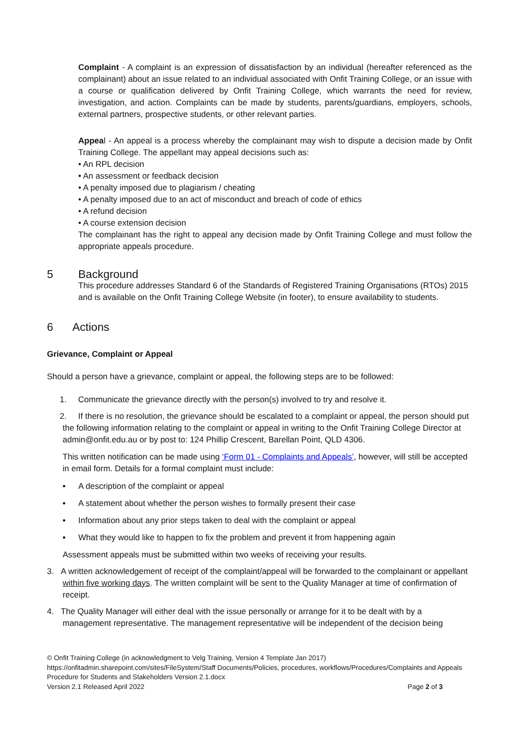Complaint - A complaint is an expression of dissatisfaction by an individual (hereafter referenced as the complainant) about an issue related to an individual associated with Onfit Training College, or an issue with a course or qualification delivered by Onfit Training College, which warrants the need for review, investigation, and action. Complaints can be made by students, parents/guardians, employers, schools, external partners, prospective students, or other relevant parties.
Appeal - An appeal is a process whereby the complainant may wish to dispute a decision made by Onfit Training College. The appellant may appeal decisions such as:
• An RPL decision
• An assessment or feedback decision
• A penalty imposed due to plagiarism / cheating
• A penalty imposed due to an act of misconduct and breach of code of ethics
• A refund decision
• A course extension decision
The complainant has the right to appeal any decision made by Onfit Training College and must follow the appropriate appeals procedure.
5 Background
This procedure addresses Standard 6 of the Standards of Registered Training Organisations (RTOs) 2015 and is available on the Onfit Training College Website (in footer), to ensure availability to students.
6 Actions
Grievance, Complaint or Appeal
Should a person have a grievance, complaint or appeal, the following steps are to be followed:
1. Communicate the grievance directly with the person(s) involved to try and resolve it.
2. If there is no resolution, the grievance should be escalated to a complaint or appeal, the person should put the following information relating to the complaint or appeal in writing to the Onfit Training College Director at admin@onfit.edu.au or by post to: 124 Phillip Crescent, Barellan Point, QLD 4306.
This written notification can be made using ‘Form 01 - Complaints and Appeals’, however, will still be accepted in email form. Details for a formal complaint must include:
• A description of the complaint or appeal
• A statement about whether the person wishes to formally present their case
• Information about any prior steps taken to deal with the complaint or appeal
• What they would like to happen to fix the problem and prevent it from happening again
Assessment appeals must be submitted within two weeks of receiving your results.
3. A written acknowledgement of receipt of the complaint/appeal will be forwarded to the complainant or appellant within five working days. The written complaint will be sent to the Quality Manager at time of confirmation of receipt.
4. The Quality Manager will either deal with the issue personally or arrange for it to be dealt with by a management representative. The management representative will be independent of the decision being
© Onfit Training College (in acknowledgment to Velg Training, Version 4 Template Jan 2017)
https://onfitadmin.sharepoint.com/sites/FileSystem/Staff Documents/Policies, procedures, workflows/Procedures/Complaints and Appeals Procedure for Students and Stakeholders Version 2.1.docx
Version 2.1 Released April 2022 Page 2 of 3